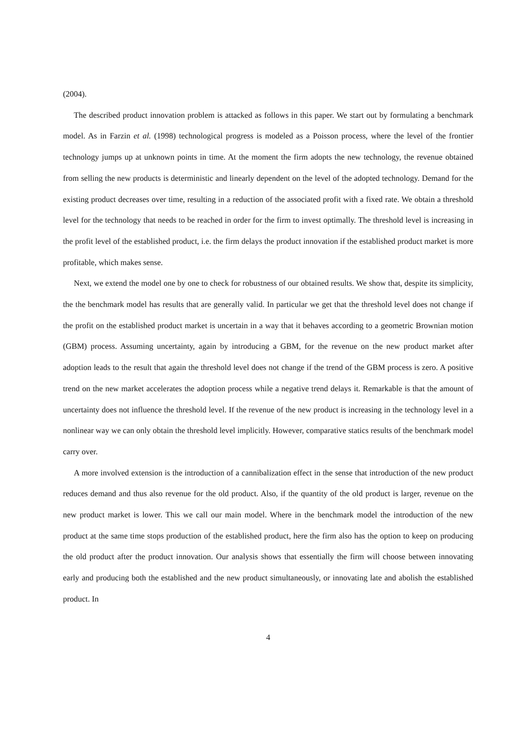(2004).
The described product innovation problem is attacked as follows in this paper. We start out by formulating a benchmark model. As in Farzin et al. (1998) technological progress is modeled as a Poisson process, where the level of the frontier technology jumps up at unknown points in time. At the moment the firm adopts the new technology, the revenue obtained from selling the new products is deterministic and linearly dependent on the level of the adopted technology. Demand for the existing product decreases over time, resulting in a reduction of the associated profit with a fixed rate. We obtain a threshold level for the technology that needs to be reached in order for the firm to invest optimally. The threshold level is increasing in the profit level of the established product, i.e. the firm delays the product innovation if the established product market is more profitable, which makes sense.
Next, we extend the model one by one to check for robustness of our obtained results. We show that, despite its simplicity, the the benchmark model has results that are generally valid. In particular we get that the threshold level does not change if the profit on the established product market is uncertain in a way that it behaves according to a geometric Brownian motion (GBM) process. Assuming uncertainty, again by introducing a GBM, for the revenue on the new product market after adoption leads to the result that again the threshold level does not change if the trend of the GBM process is zero. A positive trend on the new market accelerates the adoption process while a negative trend delays it. Remarkable is that the amount of uncertainty does not influence the threshold level. If the revenue of the new product is increasing in the technology level in a nonlinear way we can only obtain the threshold level implicitly. However, comparative statics results of the benchmark model carry over.
A more involved extension is the introduction of a cannibalization effect in the sense that introduction of the new product reduces demand and thus also revenue for the old product. Also, if the quantity of the old product is larger, revenue on the new product market is lower. This we call our main model. Where in the benchmark model the introduction of the new product at the same time stops production of the established product, here the firm also has the option to keep on producing the old product after the product innovation. Our analysis shows that essentially the firm will choose between innovating early and producing both the established and the new product simultaneously, or innovating late and abolish the established product. In
4